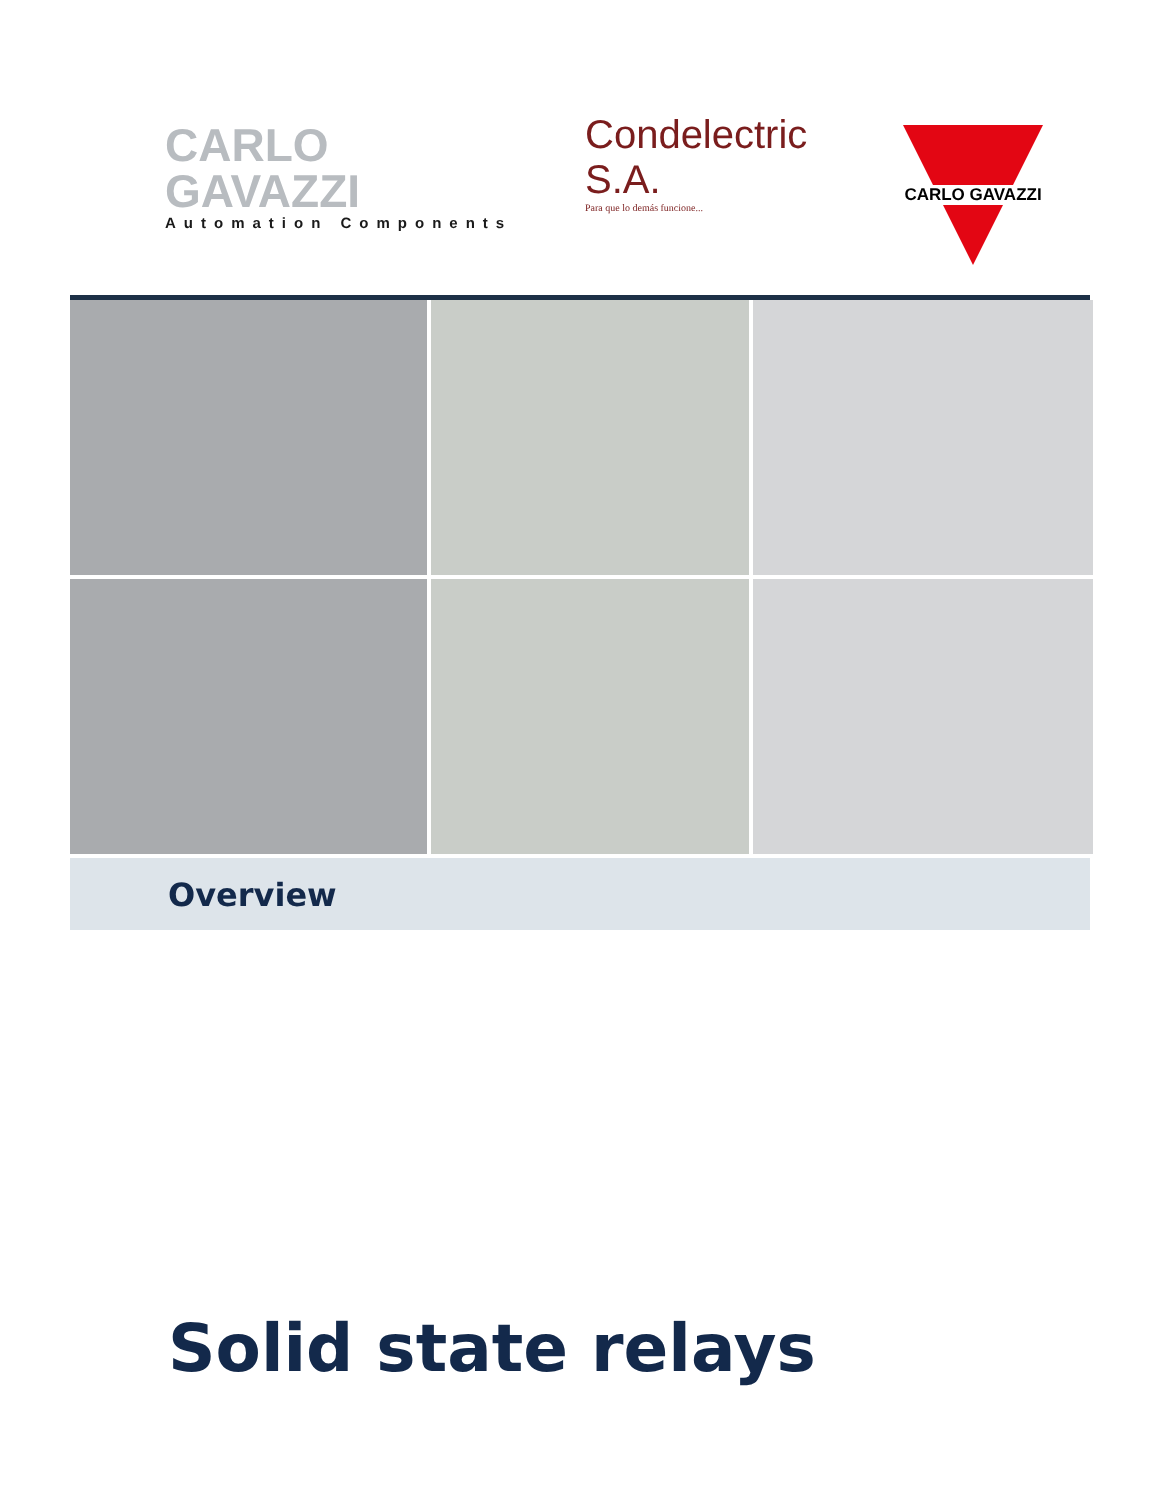CARLO GAVAZZI
Automation Components
Condelectric S.A.
Para que lo demás funcione...
CARLO GAVAZZI
Overview
Solid state relays